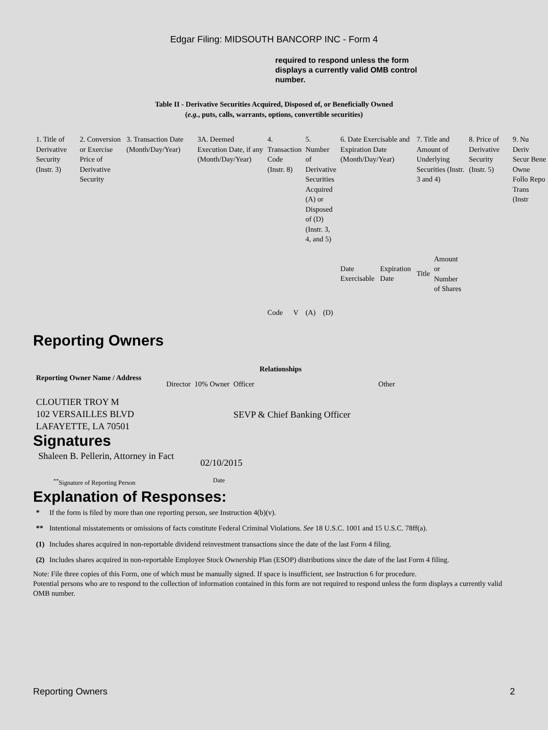Edgar Filing: MIDSOUTH BANCORP INC - Form 4
required to respond unless the form displays a currently valid OMB control number.
Table II - Derivative Securities Acquired, Disposed of, or Beneficially Owned
(e.g., puts, calls, warrants, options, convertible securities)
| 1. Title of Derivative Security (Instr. 3) | 2. Conversion or Exercise Price of Derivative Security | 3. Transaction Date (Month/Day/Year) | 3A. Deemed Execution Date, if any (Month/Day/Year) | 4. Transaction Code (Instr. 8) | | 5. Number of Derivative Securities Acquired (A) or Disposed of (D) (Instr. 3, 4, and 5) | | 6. Date Exercisable and Expiration Date (Month/Day/Year) | | 7. Title and Amount of Underlying Securities (Instr. 3 and 4) | | 8. Price of Derivative Security (Instr. 5) | 9. Nu Deriv Secur Bene Owne Follo Repo Trans (Instr |
| | | | | Code | V | (A) | (D) | Date Exercisable | Expiration Date | Title | Amount or Number of Shares | | |
Reporting Owners
| Reporting Owner Name / Address | Relationships | | | |
| --- | --- | --- | --- | --- |
| | Director | 10% Owner | Officer | Other |
| CLOUTIER TROY M 102 VERSAILLES BLVD LAFAYETTE, LA 70501 | | | SEVP & Chief Banking Officer | |
Signatures
| Shaleen B. Pellerin, Attorney in Fact | 02/10/2015 |
| <sup>**</sup> Signature of Reporting Person | Date |
Explanation of Responses:
| * | If the form is filed by more than one reporting person, see Instruction 4(b)(v). |
| ** | Intentional misstatements or omissions of facts constitute Federal Criminal Violations. See 18 U.S.C. 1001 and 15 U.S.C. 78ff(a). |
| (1) | Includes shares acquired in non-reportable dividend reinvestment transactions since the date of the last Form 4 filing. |
| (2) | Includes shares acquired in non-reportable Employee Stock Ownership Plan (ESOP) distributions since the date of the last Form 4 filing. |
Note: File three copies of this Form, one of which must be manually signed. If space is insufficient, see Instruction 6 for procedure.
Potential persons who are to respond to the collection of information contained in this form are not required to respond unless the form displays a currently valid OMB number.
Reporting Owners 2